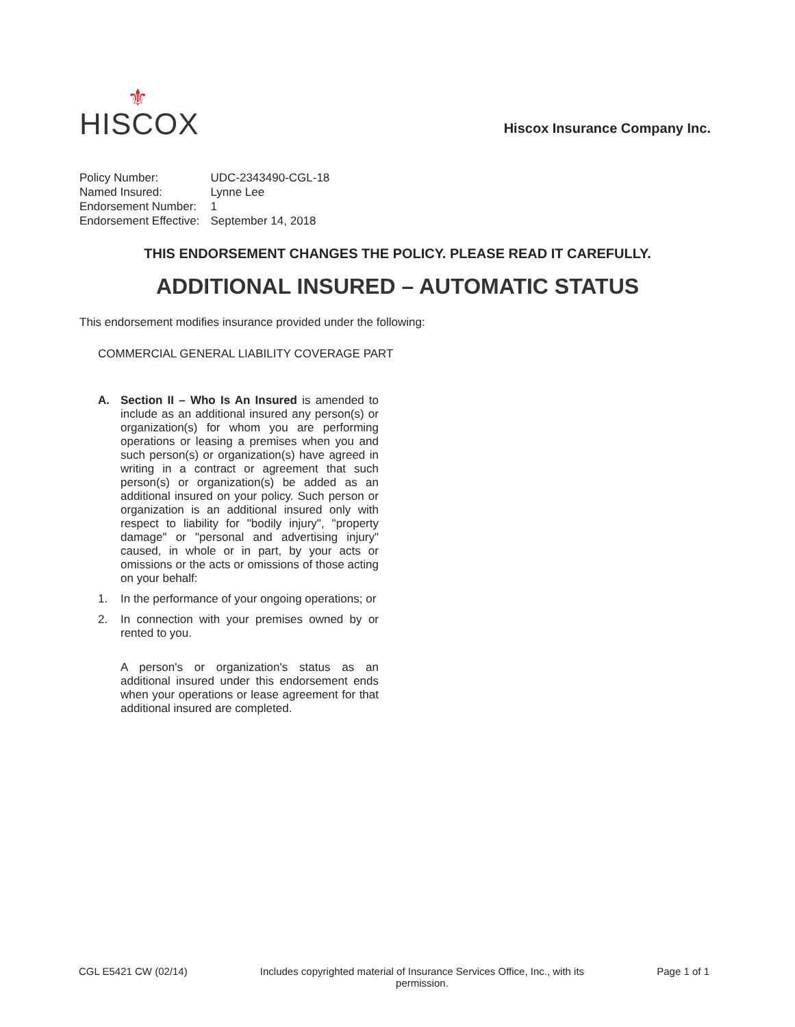⚜
HISCOX
Hiscox Insurance Company Inc.
| Policy Number: | UDC-2343490-CGL-18 |
| Named Insured: | Lynne Lee |
| Endorsement Number: | 1 |
| Endorsement Effective: | September 14, 2018 |
THIS ENDORSEMENT CHANGES THE POLICY. PLEASE READ IT CAREFULLY.
ADDITIONAL INSURED – AUTOMATIC STATUS
This endorsement modifies insurance provided under the following:
COMMERCIAL GENERAL LIABILITY COVERAGE PART
A. Section II – Who Is An Insured is amended to include as an additional insured any person(s) or organization(s) for whom you are performing operations or leasing a premises when you and such person(s) or organization(s) have agreed in writing in a contract or agreement that such person(s) or organization(s) be added as an additional insured on your policy. Such person or organization is an additional insured only with respect to liability for "bodily injury", "property damage" or "personal and advertising injury" caused, in whole or in part, by your acts or omissions or the acts or omissions of those acting on your behalf:
1. In the performance of your ongoing operations; or
2. In connection with your premises owned by or rented to you.
A person's or organization's status as an additional insured under this endorsement ends when your operations or lease agreement for that additional insured are completed.
CGL E5421 CW (02/14) Includes copyrighted material of Insurance Services Office, Inc., with its
permission.
Page 1 of 1